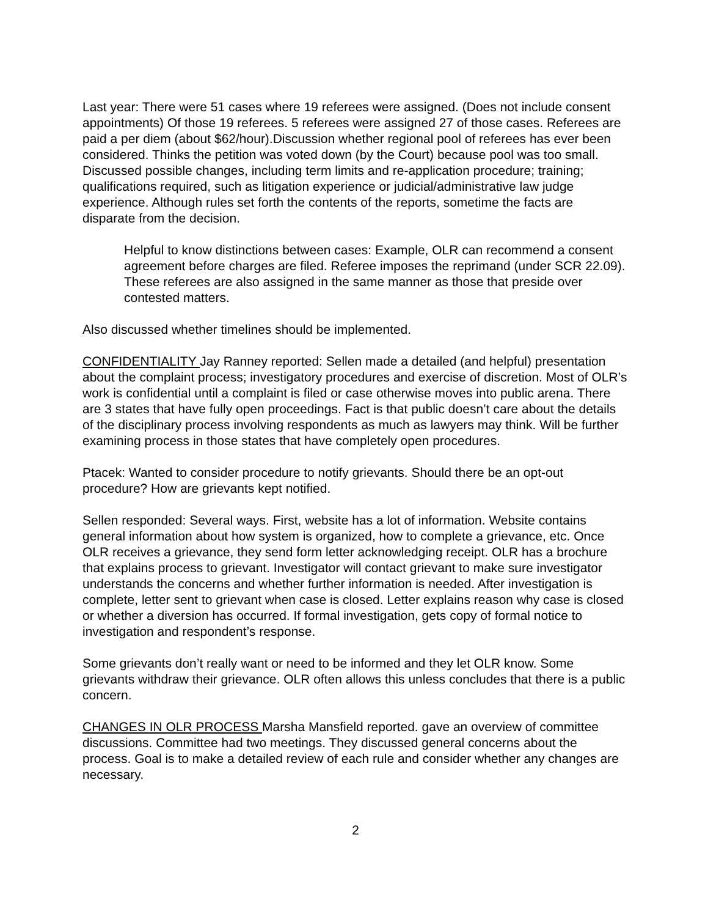Last year: There were 51 cases where 19 referees were assigned. (Does not include consent appointments) Of those 19 referees. 5 referees were assigned 27 of those cases. Referees are paid a per diem (about $62/hour).Discussion whether regional pool of referees has ever been considered. Thinks the petition was voted down (by the Court) because pool was too small. Discussed possible changes, including term limits and re-application procedure; training; qualifications required, such as litigation experience or judicial/administrative law judge experience. Although rules set forth the contents of the reports, sometime the facts are disparate from the decision.
Helpful to know distinctions between cases: Example, OLR can recommend a consent agreement before charges are filed. Referee imposes the reprimand (under SCR 22.09). These referees are also assigned in the same manner as those that preside over contested matters.
Also discussed whether timelines should be implemented.
CONFIDENTIALITY Jay Ranney reported: Sellen made a detailed (and helpful) presentation about the complaint process; investigatory procedures and exercise of discretion. Most of OLR’s work is confidential until a complaint is filed or case otherwise moves into public arena. There are 3 states that have fully open proceedings. Fact is that public doesn’t care about the details of the disciplinary process involving respondents as much as lawyers may think. Will be further examining process in those states that have completely open procedures.
Ptacek: Wanted to consider procedure to notify grievants. Should there be an opt-out procedure? How are grievants kept notified.
Sellen responded: Several ways. First, website has a lot of information. Website contains general information about how system is organized, how to complete a grievance, etc. Once OLR receives a grievance, they send form letter acknowledging receipt. OLR has a brochure that explains process to grievant. Investigator will contact grievant to make sure investigator understands the concerns and whether further information is needed. After investigation is complete, letter sent to grievant when case is closed. Letter explains reason why case is closed or whether a diversion has occurred. If formal investigation, gets copy of formal notice to investigation and respondent’s response.
Some grievants don’t really want or need to be informed and they let OLR know. Some grievants withdraw their grievance. OLR often allows this unless concludes that there is a public concern.
CHANGES IN OLR PROCESS Marsha Mansfield reported. gave an overview of committee discussions. Committee had two meetings. They discussed general concerns about the process. Goal is to make a detailed review of each rule and consider whether any changes are necessary.
2